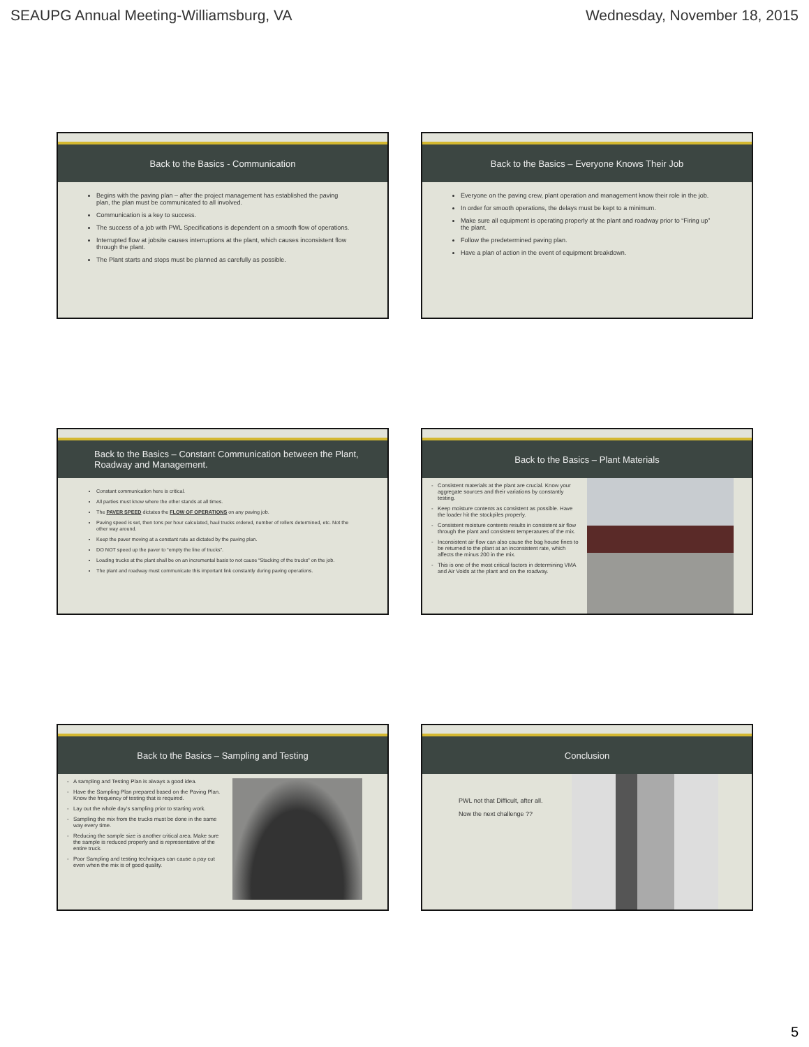SEAUPG Annual Meeting-Williamsburg, VA Wednesday, November 18, 2015
Back to the Basics - Communication
Begins with the paving plan – after the project management has established the paving plan, the plan must be communicated to all involved.
Communication is a key to success.
The success of a job with PWL Specifications is dependent on a smooth flow of operations.
Interrupted flow at jobsite causes interruptions at the plant, which causes inconsistent flow through the plant.
The Plant starts and stops must be planned as carefully as possible.
Back to the Basics – Everyone Knows Their Job
Everyone on the paving crew, plant operation and management know their role in the job.
In order for smooth operations, the delays must be kept to a minimum.
Make sure all equipment is operating properly at the plant and roadway prior to “Firing up” the plant.
Follow the predetermined paving plan.
Have a plan of action in the event of equipment breakdown.
Back to the Basics – Constant Communication between the Plant, Roadway and Management.
Constant communication here is critical.
All parties must know where the other stands at all times.
The PAVER SPEED dictates the FLOW OF OPERATIONS on any paving job.
Paving speed is set, then tons per hour calculated, haul trucks ordered, number of rollers determined, etc. Not the other way around.
Keep the paver moving at a constant rate as dictated by the paving plan.
DO NOT speed up the paver to “empty the line of trucks”.
Loading trucks at the plant shall be on an incremental basis to not cause “Stacking of the trucks” on the job.
The plant and roadway must communicate this important link constantly during paving operations.
Back to the Basics – Plant Materials
Consistent materials at the plant are crucial. Know your aggregate sources and their variations by constantly testing.
Keep moisture contents as consistent as possible. Have the loader hit the stockpiles properly.
Consistent moisture contents results in consistent air flow through the plant and consistent temperatures of the mix.
Inconsistent air flow can also cause the bag house fines to be returned to the plant at an inconsistent rate, which affects the minus 200 in the mix.
This is one of the most critical factors in determining VMA and Air Voids at the plant and on the roadway.
Back to the Basics – Sampling and Testing
A sampling and Testing Plan is always a good idea.
Have the Sampling Plan prepared based on the Paving Plan. Know the frequency of testing that is required.
Lay out the whole day’s sampling prior to starting work.
Sampling the mix from the trucks must be done in the same way every time.
Reducing the sample size is another critical area. Make sure the sample is reduced properly and is representative of the entire truck.
Poor Sampling and testing techniques can cause a pay cut even when the mix is of good quality.
Conclusion
PWL not that Difficult, after all.
Now the next challenge ??
5